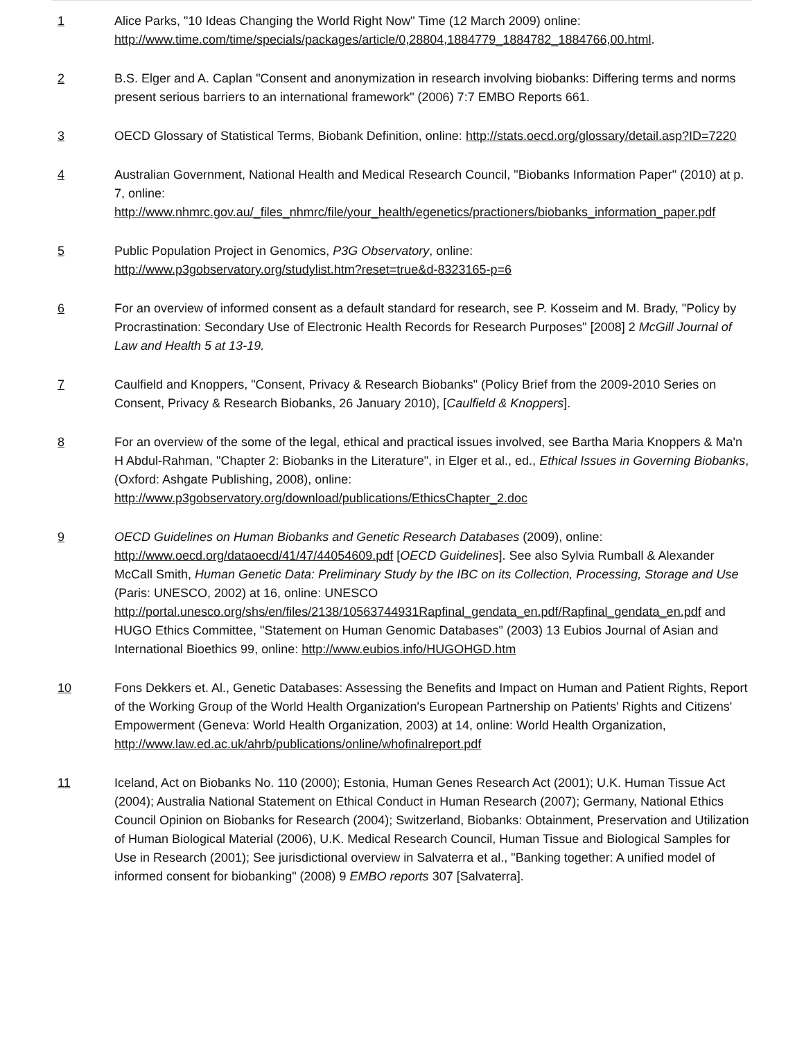1 Alice Parks, "10 Ideas Changing the World Right Now" Time (12 March 2009) online: http://www.time.com/time/specials/packages/article/0,28804,1884779_1884782_1884766,00.html.
2 B.S. Elger and A. Caplan "Consent and anonymization in research involving biobanks: Differing terms and norms present serious barriers to an international framework" (2006) 7:7 EMBO Reports 661.
3 OECD Glossary of Statistical Terms, Biobank Definition, online: http://stats.oecd.org/glossary/detail.asp?ID=7220
4 Australian Government, National Health and Medical Research Council, "Biobanks Information Paper" (2010) at p. 7, online: http://www.nhmrc.gov.au/_files_nhmrc/file/your_health/egenetics/practioners/biobanks_information_paper.pdf
5 Public Population Project in Genomics, P3G Observatory, online:
http://www.p3gobservatory.org/studylist.htm?reset=true&d-8323165-p=6
6 For an overview of informed consent as a default standard for research, see P. Kosseim and M. Brady, "Policy by Procrastination: Secondary Use of Electronic Health Records for Research Purposes" [2008] 2 McGill Journal of Law and Health 5 at 13-19.
7 Caulfield and Knoppers, "Consent, Privacy & Research Biobanks" (Policy Brief from the 2009-2010 Series on Consent, Privacy & Research Biobanks, 26 January 2010), [Caulfield & Knoppers].
8 For an overview of the some of the legal, ethical and practical issues involved, see Bartha Maria Knoppers & Ma'n H Abdul-Rahman, "Chapter 2: Biobanks in the Literature", in Elger et al., ed., Ethical Issues in Governing Biobanks, (Oxford: Ashgate Publishing, 2008), online:
http://www.p3gobservatory.org/download/publications/EthicsChapter_2.doc
9 OECD Guidelines on Human Biobanks and Genetic Research Databases (2009), online: http://www.oecd.org/dataoecd/41/47/44054609.pdf [OECD Guidelines]. See also Sylvia Rumball & Alexander McCall Smith, Human Genetic Data: Preliminary Study by the IBC on its Collection, Processing, Storage and Use (Paris: UNESCO, 2002) at 16, online: UNESCO http://portal.unesco.org/shs/en/files/2138/10563744931Rapfinal_gendata_en.pdf/Rapfinal_gendata_en.pdf and HUGO Ethics Committee, "Statement on Human Genomic Databases" (2003) 13 Eubios Journal of Asian and International Bioethics 99, online: http://www.eubios.info/HUGOHGD.htm
10 Fons Dekkers et. Al., Genetic Databases: Assessing the Benefits and Impact on Human and Patient Rights, Report of the Working Group of the World Health Organization's European Partnership on Patients' Rights and Citizens' Empowerment (Geneva: World Health Organization, 2003) at 14, online: World Health Organization, http://www.law.ed.ac.uk/ahrb/publications/online/whofinalreport.pdf
11 Iceland, Act on Biobanks No. 110 (2000); Estonia, Human Genes Research Act (2001); U.K. Human Tissue Act (2004); Australia National Statement on Ethical Conduct in Human Research (2007); Germany, National Ethics Council Opinion on Biobanks for Research (2004); Switzerland, Biobanks: Obtainment, Preservation and Utilization of Human Biological Material (2006), U.K. Medical Research Council, Human Tissue and Biological Samples for Use in Research (2001); See jurisdictional overview in Salvaterra et al., "Banking together: A unified model of informed consent for biobanking" (2008) 9 EMBO reports 307 [Salvaterra].